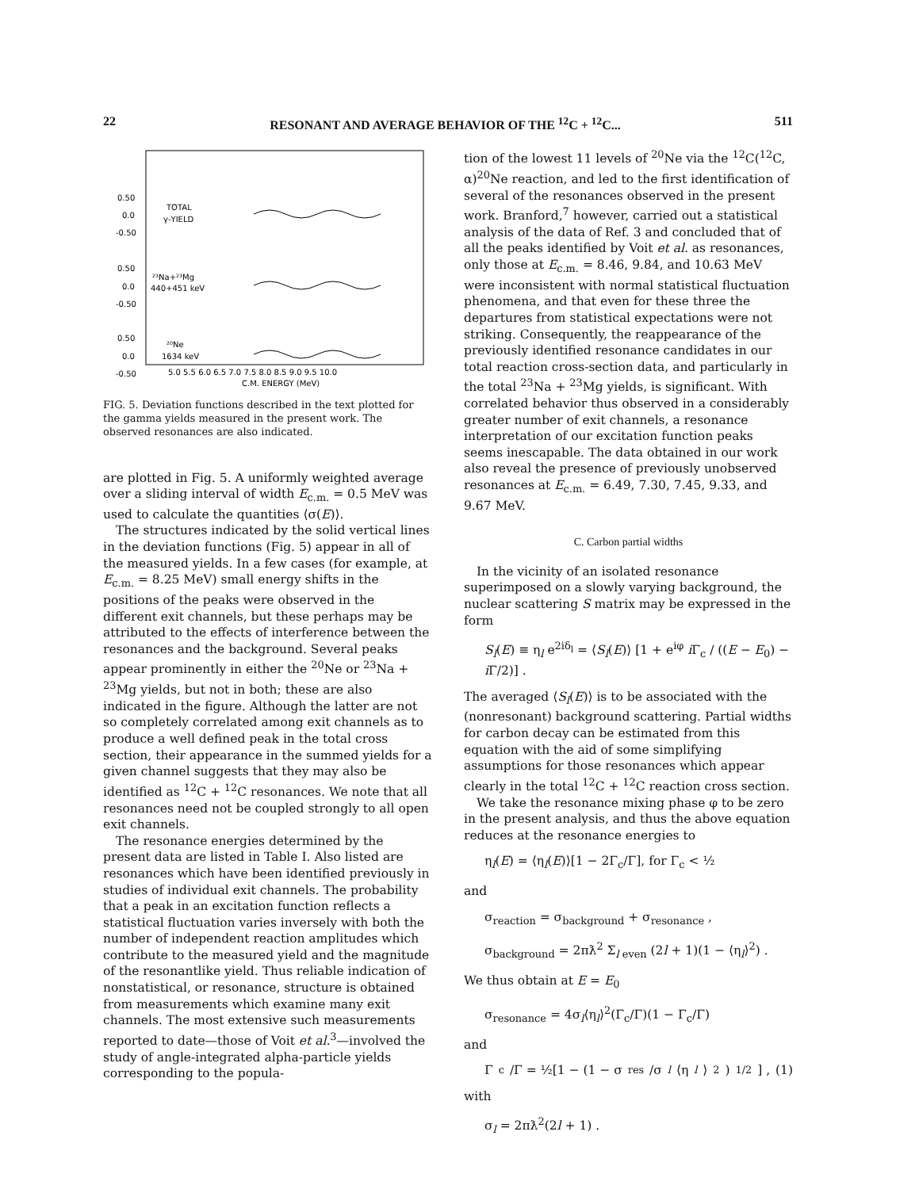22 RESONANT AND AVERAGE BEHAVIOR OF THE <sup>12</sup>C + <sup>12</sup>C... 511
0.50
0.0
-0.50
0.50
0.0
-0.50
0.50
0.0
-0.50
TOTAL
γ-YIELD
²³Na+²³Mg
440+451 keV
²⁰Ne
1634 keV
5.0 5.5 6.0 6.5 7.0 7.5 8.0 8.5 9.0 9.5 10.0
C.M. ENERGY (MeV)
FIG. 5. Deviation functions described in the text plotted for the gamma yields measured in the present work. The observed resonances are also indicated.
are plotted in Fig. 5. A uniformly weighted average over a sliding interval of width E<sub>c.m.</sub> = 0.5 MeV was used to calculate the quantities ⟨σ(E)⟩.
The structures indicated by the solid vertical lines in the deviation functions (Fig. 5) appear in all of the measured yields. In a few cases (for example, at E<sub>c.m.</sub> = 8.25 MeV) small energy shifts in the positions of the peaks were observed in the different exit channels, but these perhaps may be attributed to the effects of interference between the resonances and the background. Several peaks appear prominently in either the <sup>20</sup>Ne or <sup>23</sup>Na + <sup>23</sup>Mg yields, but not in both; these are also indicated in the figure. Although the latter are not so completely correlated among exit channels as to produce a well defined peak in the total cross section, their appearance in the summed yields for a given channel suggests that they may also be identified as <sup>12</sup>C + <sup>12</sup>C resonances. We note that all resonances need not be coupled strongly to all open exit channels.
The resonance energies determined by the present data are listed in Table I. Also listed are resonances which have been identified previously in studies of individual exit channels. The probability that a peak in an excitation function reflects a statistical fluctuation varies inversely with both the number of independent reaction amplitudes which contribute to the measured yield and the magnitude of the resonantlike yield. Thus reliable indication of nonstatistical, or resonance, structure is obtained from measurements which examine many exit channels. The most extensive such measurements reported to date—those of Voit et al.<sup>3</sup>—involved the study of angle-integrated alpha-particle yields corresponding to the popula-
tion of the lowest 11 levels of <sup>20</sup>Ne via the <sup>12</sup>C(<sup>12</sup>C, α)<sup>20</sup>Ne reaction, and led to the first identification of several of the resonances observed in the present work. Branford,<sup>7</sup> however, carried out a statistical analysis of the data of Ref. 3 and concluded that of all the peaks identified by Voit et al. as resonances, only those at E<sub>c.m.</sub> = 8.46, 9.84, and 10.63 MeV were inconsistent with normal statistical fluctuation phenomena, and that even for these three the departures from statistical expectations were not striking. Consequently, the reappearance of the previously identified resonance candidates in our total reaction cross-section data, and particularly in the total <sup>23</sup>Na + <sup>23</sup>Mg yields, is significant. With correlated behavior thus observed in a considerably greater number of exit channels, a resonance interpretation of our excitation function peaks seems inescapable. The data obtained in our work also reveal the presence of previously unobserved resonances at E<sub>c.m.</sub> = 6.49, 7.30, 7.45, 9.33, and 9.67 MeV.
C. Carbon partial widths
In the vicinity of an isolated resonance superimposed on a slowly varying background, the nuclear scattering S matrix may be expressed in the form
S<sub>l</sub>(E) ≡ η<sub>l</sub> e<sup>2iδ<sub>l</sub></sup> = ⟨S<sub>l</sub>(E)⟩ [1 + e<sup>iφ</sup> i Γ<sub>c</sub> / ((E − E<sub>0</sub>) − i Γ/2)] .
The averaged ⟨S<sub>l</sub>(E)⟩ is to be associated with the (nonresonant) background scattering. Partial widths for carbon decay can be estimated from this equation with the aid of some simplifying assumptions for those resonances which appear clearly in the total <sup>12</sup>C + <sup>12</sup>C reaction cross section.
We take the resonance mixing phase φ to be zero in the present analysis, and thus the above equation reduces at the resonance energies to
η<sub>l</sub>(E) = ⟨η<sub>l</sub>(E)⟩[1 − 2Γ<sub>c</sub>/Γ], for Γ<sub>c</sub> < ½
and
σ<sub>reaction</sub> = σ<sub>background</sub> + σ<sub>resonance</sub> ,
σ<sub>background</sub> = 2πƛ<sup>2</sup> Σ<sub>l even</sub> (2l + 1)(1 − ⟨η<sub>l</sub>⟩<sup>2</sup>) .
We thus obtain at E = E<sub>0</sub>
σ<sub>resonance</sub> = 4σ<sub>l</sub>⟨η<sub>l</sub>⟩<sup>2</sup>(Γ<sub>c</sub>/Γ)(1 − Γ<sub>c</sub>/Γ)
and
Γ<sub>c</sub>/Γ = ½[1 − (1 − σ<sub>res</sub>/σ<sub>l</sub> ⟨η<sub>l</sub> ⟩<sup>2</sup>)<sup>1/2</sup>] , (1)
with
σ<sub>l</sub> = 2πƛ<sup>2</sup>(2l + 1) .